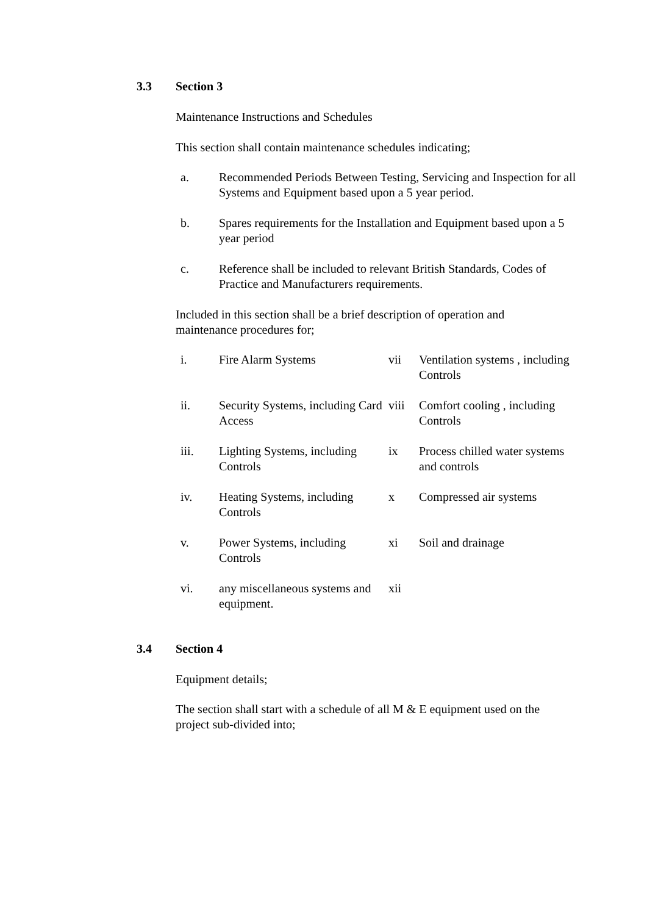3.3 Section 3
Maintenance Instructions and Schedules
This section shall contain maintenance schedules indicating;
a. Recommended Periods Between Testing, Servicing and Inspection for all Systems and Equipment based upon a 5 year period.
b. Spares requirements for the Installation and Equipment based upon a 5 year period
c. Reference shall be included to relevant British Standards, Codes of Practice and Manufacturers requirements.
Included in this section shall be a brief description of operation and maintenance procedures for;
i.
Fire Alarm Systems
vii
Ventilation systems , including Controls
ii.
Security Systems, including Card Access
viii
Comfort cooling , including Controls
iii.
Lighting Systems, including Controls
ix
Process chilled water systems and controls
iv.
Heating Systems, including Controls
x
Compressed air systems
v.
Power Systems, including Controls
xi
Soil and drainage
vi.
any miscellaneous systems and equipment.
xii
3.4 Section 4
Equipment details;
The section shall start with a schedule of all M & E equipment used on the project sub-divided into;